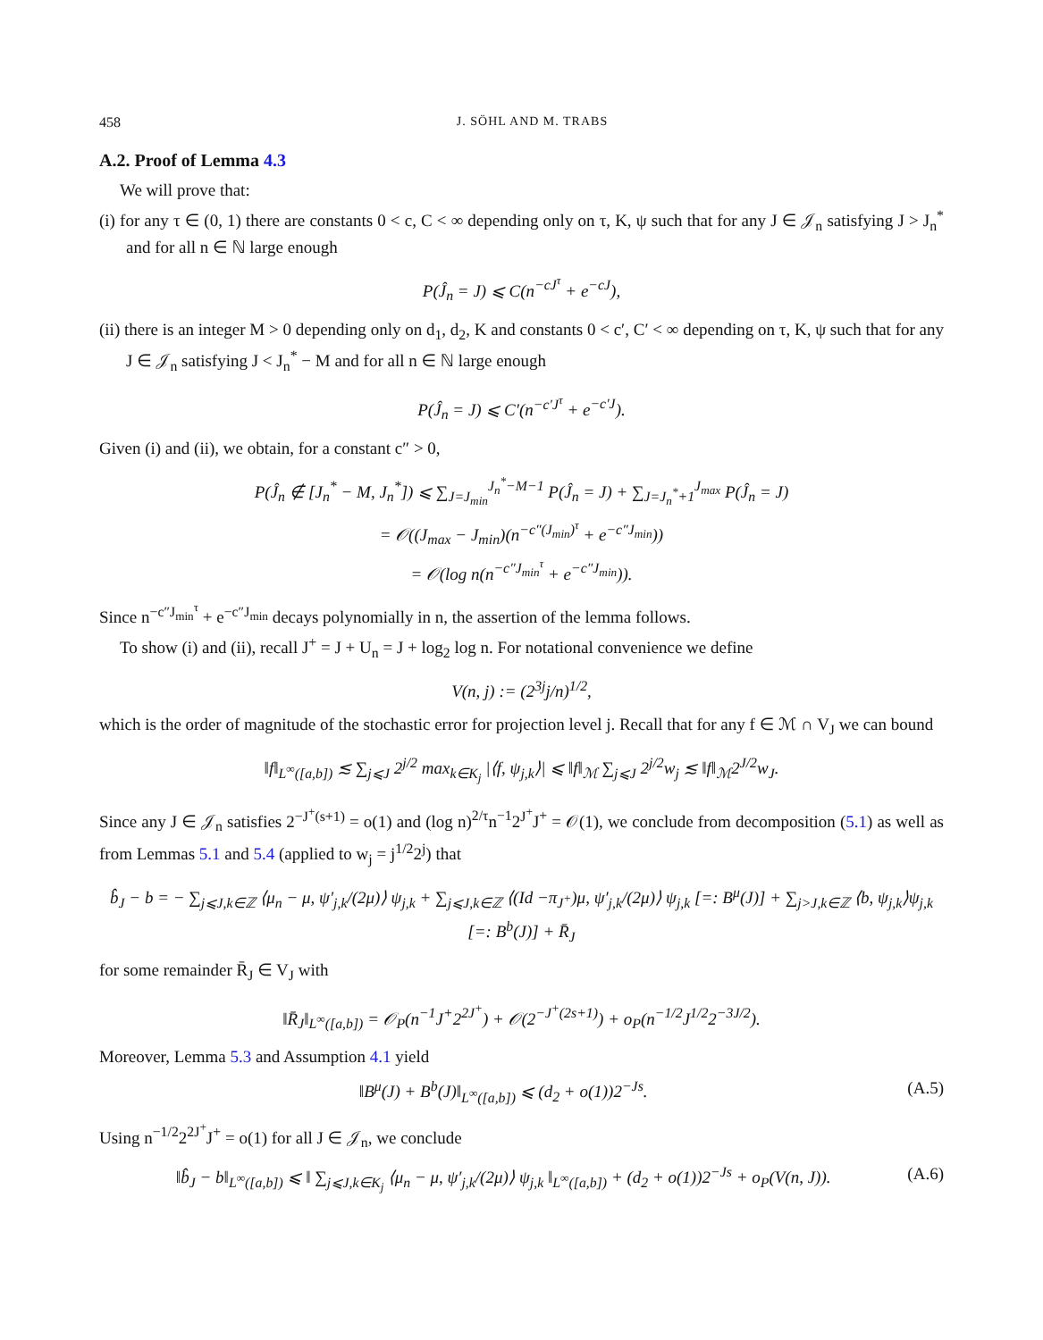458 J. SÖHL AND M. TRABS
A.2. Proof of Lemma 4.3
We will prove that:
(i) for any τ ∈ (0, 1) there are constants 0 < c, C < ∞ depending only on τ, K, ψ such that for any J ∈ 𝒥<sub>n</sub> satisfying J > J<sub>n</sub><sup>*</sup> and for all n ∈ ℕ large enough
P(Ĵ<sub>n</sub> = J) ⩽ C(n<sup>−cJ<sup>τ</sup></sup> + e<sup>−cJ</sup>),
(ii) there is an integer M > 0 depending only on d<sub>1</sub>, d<sub>2</sub>, K and constants 0 < c′, C′ < ∞ depending on τ, K, ψ such that for any J ∈ 𝒥<sub>n</sub> satisfying J < J<sub>n</sub><sup>*</sup> − M and for all n ∈ ℕ large enough
P(Ĵ<sub>n</sub> = J) ⩽ C′(n<sup>−c′J<sup>τ</sup></sup> + e<sup>−c′J</sup>).
Given (i) and (ii), we obtain, for a constant c″ > 0,
P(Ĵ<sub>n</sub> ∉ [J<sub>n</sub><sup>*</sup> − M, J<sub>n</sub><sup>*</sup>]) ⩽ ∑<sub>J=J<sub>min</sub></sub><sup>J<sub>n</sub><sup>*</sup>−M−1</sup> P(Ĵ<sub>n</sub> = J) + ∑<sub>J=J<sub>n</sub><sup>*</sup>+1</sub><sup>J<sub>max</sub></sup> P(Ĵ<sub>n</sub> = J)
= 𝒪((J<sub>max</sub> − J<sub>min</sub>)(n<sup>−c″(J<sub>min</sub>)<sup>τ</sup></sup> + e<sup>−c″J<sub>min</sub></sup>))
= 𝒪(log n(n<sup>−c″J<sub>min</sub><sup>τ</sup></sup> + e<sup>−c″J<sub>min</sub></sup>)).
Since n<sup>−c″J<sub>min</sub><sup>τ</sup></sup> + e<sup>−c″J<sub>min</sub></sup> decays polynomially in n, the assertion of the lemma follows.
To show (i) and (ii), recall J<sup>+</sup> = J + U<sub>n</sub> = J + log<sub>2</sub> log n. For notational convenience we define
V(n, j) := (2<sup>3j</sup>j/n)<sup>1/2</sup>,
which is the order of magnitude of the stochastic error for projection level j. Recall that for any f ∈ ℳ ∩ V<sub>J</sub> we can bound
‖f‖<sub>L<sup>∞</sup>([a,b])</sub> ≲ ∑<sub>j⩽J</sub> 2<sup>j/2</sup> max<sub>k∈K<sub>j</sub></sub> |⟨f, ψ<sub>j,k</sub>⟩| ⩽ ‖f‖<sub>ℳ</sub> ∑<sub>j⩽J</sub> 2<sup>j/2</sup>w<sub>j</sub> ≲ ‖f‖<sub>ℳ</sub>2<sup>J/2</sup>w<sub>J</sub>.
Since any J ∈ 𝒥<sub>n</sub> satisfies 2<sup>−J<sup>+</sup>(s+1)</sup> = o(1) and (log n)<sup>2/τ</sup>n<sup>−1</sup>2<sup>J<sup>+</sup></sup>J<sup>+</sup> = 𝒪(1), we conclude from decomposition (5.1) as well as from Lemmas 5.1 and 5.4 (applied to w<sub>j</sub> = j<sup>1/2</sup>2<sup>j</sup>) that
b̂<sub>J</sub> − b = − ∑<sub>j⩽J,k∈ℤ</sub> ⟨μ<sub>n</sub> − μ, ψ′<sub>j,k</sub>/(2μ)⟩ ψ<sub>j,k</sub> + ∑<sub>j⩽J,k∈ℤ</sub> ⟨(Id −π<sub>J<sup>+</sup></sub>)μ, ψ′<sub>j,k</sub>/(2μ)⟩ ψ<sub>j,k</sub> [=: B<sup>μ</sup>(J)] + ∑<sub>j>J,k∈ℤ</sub> ⟨b, ψ<sub>j,k</sub>⟩ψ<sub>j,k</sub> [=: B<sup>b</sup>(J)] + R̄<sub>J</sub>
for some remainder R̄<sub>J</sub> ∈ V<sub>J</sub> with
‖R̄<sub>J</sub>‖<sub>L<sup>∞</sup>([a,b])</sub> = 𝒪<sub>P</sub>(n<sup>−1</sup>J<sup>+</sup>2<sup>2J<sup>+</sup></sup>) + 𝒪(2<sup>−J<sup>+</sup>(2s+1)</sup>) + o<sub>P</sub>(n<sup>−1/2</sup>J<sup>1/2</sup>2<sup>−3J/2</sup>).
Moreover, Lemma 5.3 and Assumption 4.1 yield
‖B<sup>μ</sup>(J) + B<sup>b</sup>(J)‖<sub>L<sup>∞</sup>([a,b])</sub> ⩽ (d<sub>2</sub> + o(1))2<sup>−Js</sup>. (A.5)
Using n<sup>−1/2</sup>2<sup>2J<sup>+</sup></sup>J<sup>+</sup> = o(1) for all J ∈ 𝒥<sub>n</sub>, we conclude
‖b̂<sub>J</sub> − b‖<sub>L<sup>∞</sup>([a,b])</sub> ⩽ ‖ ∑<sub>j⩽J,k∈K<sub>j</sub></sub> ⟨μ<sub>n</sub> − μ, ψ′<sub>j,k</sub>/(2μ)⟩ ψ<sub>j,k</sub> ‖<sub>L<sup>∞</sup>([a,b])</sub> + (d<sub>2</sub> + o(1))2<sup>−Js</sup> + o<sub>P</sub>(V(n, J)). (A.6)